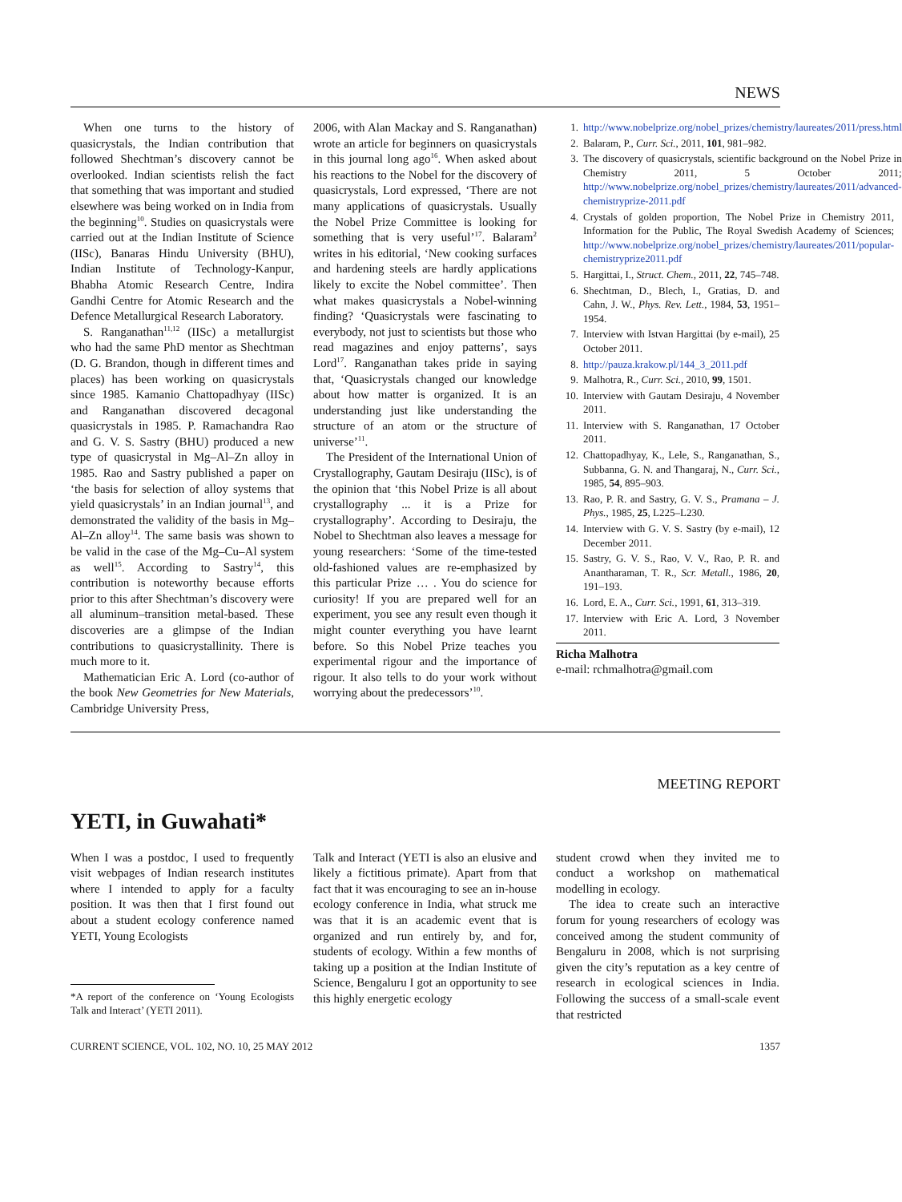NEWS
When one turns to the history of quasicrystals, the Indian contribution that followed Shechtman’s discovery cannot be overlooked. Indian scientists relish the fact that something that was important and studied elsewhere was being worked on in India from the beginning<sup>10</sup>. Studies on quasicrystals were carried out at the Indian Institute of Science (IISc), Banaras Hindu University (BHU), Indian Institute of Technology-Kanpur, Bhabha Atomic Research Centre, Indira Gandhi Centre for Atomic Research and the Defence Metallurgical Research Laboratory.
S. Ranganathan<sup>11,12</sup> (IISc) a metallurgist who had the same PhD mentor as Shechtman (D. G. Brandon, though in different times and places) has been working on quasicrystals since 1985. Kamanio Chattopadhyay (IISc) and Ranganathan discovered decagonal quasicrystals in 1985. P. Ramachandra Rao and G. V. S. Sastry (BHU) produced a new type of quasicrystal in Mg–Al–Zn alloy in 1985. Rao and Sastry published a paper on ‘the basis for selection of alloy systems that yield quasicrystals’ in an Indian journal<sup>13</sup>, and demonstrated the validity of the basis in Mg–Al–Zn alloy<sup>14</sup>. The same basis was shown to be valid in the case of the Mg–Cu–Al system as well<sup>15</sup>. According to Sastry<sup>14</sup>, this contribution is noteworthy because efforts prior to this after Shechtman’s discovery were all aluminum–transition metal-based. These discoveries are a glimpse of the Indian contributions to quasicrystallinity. There is much more to it.
Mathematician Eric A. Lord (co-author of the book New Geometries for New Materials, Cambridge University Press,
2006, with Alan Mackay and S. Ranganathan) wrote an article for beginners on quasicrystals in this journal long ago<sup>16</sup>. When asked about his reactions to the Nobel for the discovery of quasicrystals, Lord expressed, ‘There are not many applications of quasicrystals. Usually the Nobel Prize Committee is looking for something that is very useful’<sup>17</sup>. Balaram<sup>2</sup> writes in his editorial, ‘New cooking surfaces and hardening steels are hardly applications likely to excite the Nobel committee’. Then what makes quasicrystals a Nobel-winning finding? ‘Quasicrystals were fascinating to everybody, not just to scientists but those who read magazines and enjoy patterns’, says Lord<sup>17</sup>. Ranganathan takes pride in saying that, ‘Quasicrystals changed our knowledge about how matter is organized. It is an understanding just like understanding the structure of an atom or the structure of universe’<sup>11</sup>.
The President of the International Union of Crystallography, Gautam Desiraju (IISc), is of the opinion that ‘this Nobel Prize is all about crystallography ... it is a Prize for crystallography’. According to Desiraju, the Nobel to Shechtman also leaves a message for young researchers: ‘Some of the time-tested old-fashioned values are re-emphasized by this particular Prize … . You do science for curiosity! If you are prepared well for an experiment, you see any result even though it might counter everything you have learnt before. So this Nobel Prize teaches you experimental rigour and the importance of rigour. It also tells to do your work without worrying about the predecessors’<sup>10</sup>.
1. http://www.nobelprize.org/nobel_prizes/chemistry/laureates/2011/press.html
2. Balaram, P., Curr. Sci., 2011, 101, 981–982.
3. The discovery of quasicrystals, scientific background on the Nobel Prize in Chemistry 2011, 5 October 2011; http://www.nobelprize.org/nobel_prizes/chemistry/laureates/2011/advanced-chemistryprize-2011.pdf
4. Crystals of golden proportion, The Nobel Prize in Chemistry 2011, Information for the Public, The Royal Swedish Academy of Sciences; http://www.nobelprize.org/nobel_prizes/chemistry/laureates/2011/popular-chemistryprize2011.pdf
5. Hargittai, I., Struct. Chem., 2011, 22, 745–748.
6. Shechtman, D., Blech, I., Gratias, D. and Cahn, J. W., Phys. Rev. Lett., 1984, 53, 1951–1954.
7. Interview with Istvan Hargittai (by e-mail), 25 October 2011.
8. http://pauza.krakow.pl/144_3_2011.pdf
9. Malhotra, R., Curr. Sci., 2010, 99, 1501.
10. Interview with Gautam Desiraju, 4 November 2011.
11. Interview with S. Ranganathan, 17 October 2011.
12. Chattopadhyay, K., Lele, S., Ranganathan, S., Subbanna, G. N. and Thangaraj, N., Curr. Sci., 1985, 54, 895–903.
13. Rao, P. R. and Sastry, G. V. S., Pramana – J. Phys., 1985, 25, L225–L230.
14. Interview with G. V. S. Sastry (by e-mail), 12 December 2011.
15. Sastry, G. V. S., Rao, V. V., Rao, P. R. and Anantharaman, T. R., Scr. Metall., 1986, 20, 191–193.
16. Lord, E. A., Curr. Sci., 1991, 61, 313–319.
17. Interview with Eric A. Lord, 3 November 2011.
Richa Malhotra
e-mail: rchmalhotra@gmail.com
MEETING REPORT
YETI, in Guwahati*
When I was a postdoc, I used to frequently visit webpages of Indian research institutes where I intended to apply for a faculty position. It was then that I first found out about a student ecology conference named YETI, Young Ecologists
*A report of the conference on ‘Young Ecologists Talk and Interact’ (YETI 2011).
Talk and Interact (YETI is also an elusive and likely a fictitious primate). Apart from that fact that it was encouraging to see an in-house ecology conference in India, what struck me was that it is an academic event that is organized and run entirely by, and for, students of ecology. Within a few months of taking up a position at the Indian Institute of Science, Bengaluru I got an opportunity to see this highly energetic ecology
student crowd when they invited me to conduct a workshop on mathematical modelling in ecology.
The idea to create such an interactive forum for young researchers of ecology was conceived among the student community of Bengaluru in 2008, which is not surprising given the city’s reputation as a key centre of research in ecological sciences in India. Following the success of a small-scale event that restricted
CURRENT SCIENCE, VOL. 102, NO. 10, 25 MAY 2012 1357